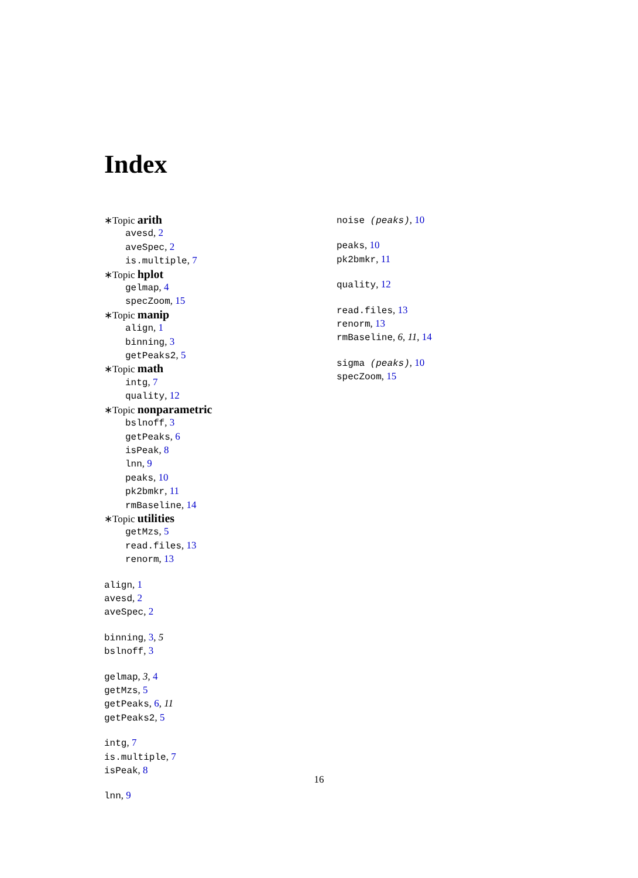Index
∗Topic arith
avesd, 2
aveSpec, 2
is.multiple, 7
∗Topic hplot
gelmap, 4
specZoom, 15
∗Topic manip
align, 1
binning, 3
getPeaks2, 5
∗Topic math
intg, 7
quality, 12
∗Topic nonparametric
bslnoff, 3
getPeaks, 6
isPeak, 8
lnn, 9
peaks, 10
pk2bmkr, 11
rmBaseline, 14
∗Topic utilities
getMzs, 5
read.files, 13
renorm, 13
align, 1
avesd, 2
aveSpec, 2
binning, 3, 5
bslnoff, 3
gelmap, 3, 4
getMzs, 5
getPeaks, 6, 11
getPeaks2, 5
intg, 7
is.multiple, 7
isPeak, 8
lnn, 9
noise (peaks), 10
peaks, 10
pk2bmkr, 11
quality, 12
read.files, 13
renorm, 13
rmBaseline, 6, 11, 14
sigma (peaks), 10
specZoom, 15
16